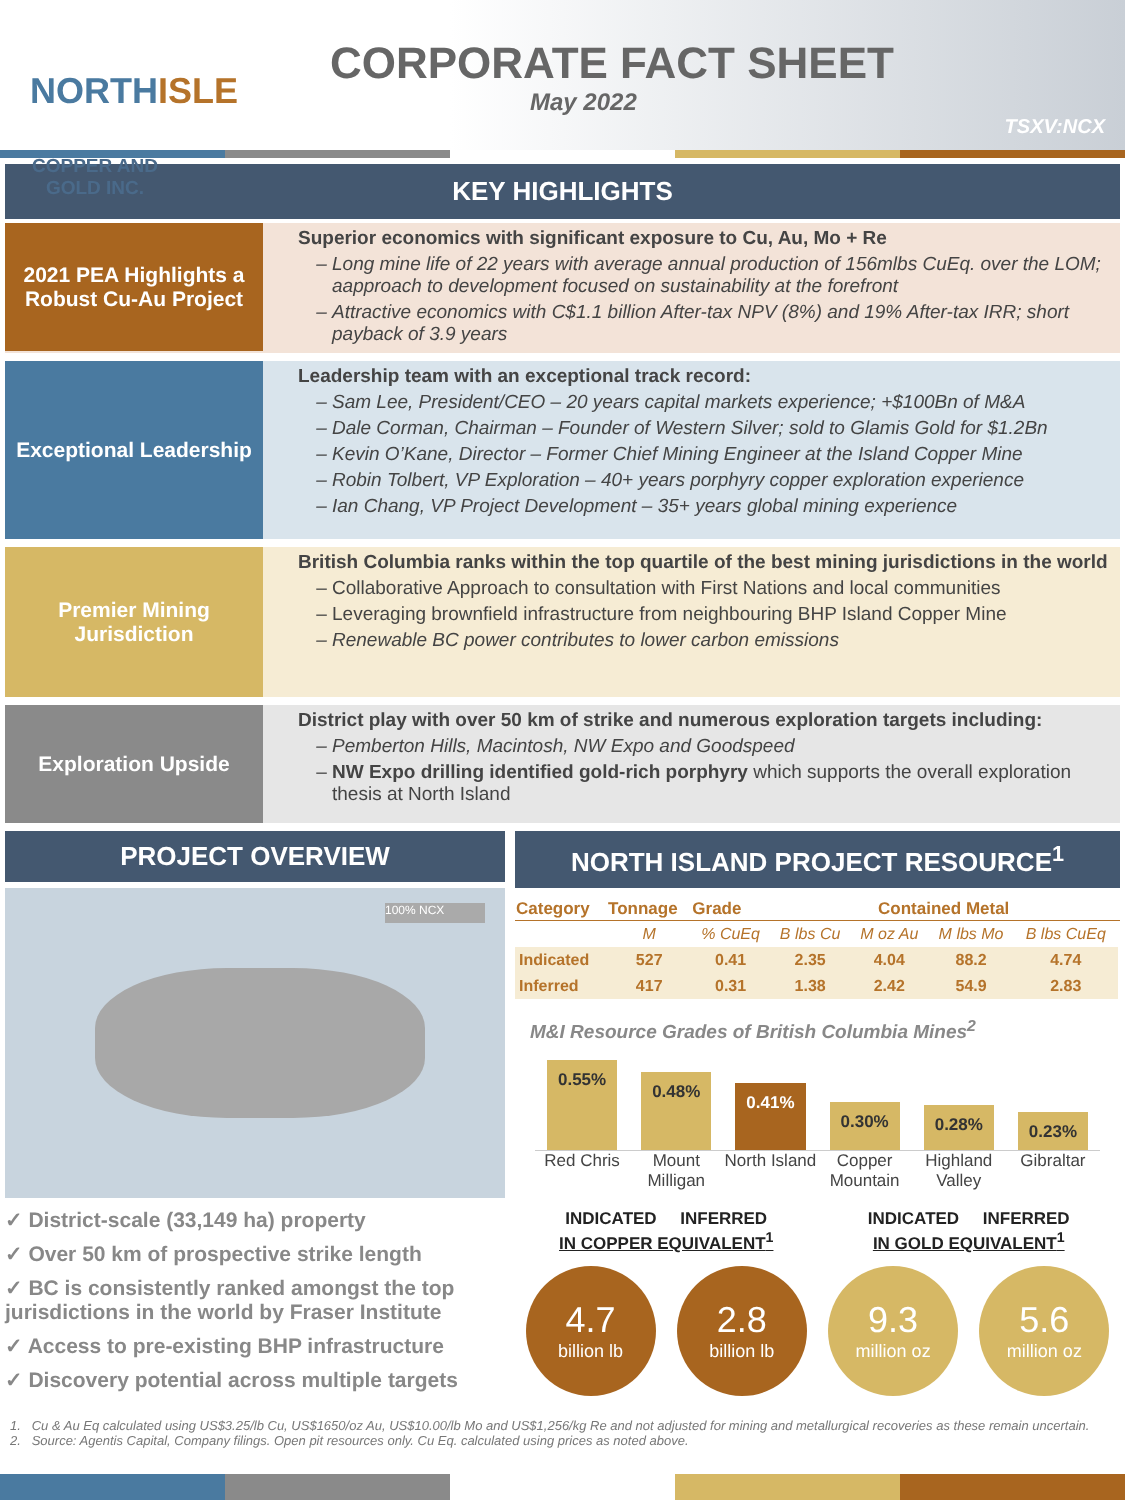NORTHISLE
COPPER AND GOLD INC.
CORPORATE FACT SHEET
May 2022
TSXV:NCX
KEY HIGHLIGHTS
2021 PEA Highlights a Robust Cu-Au Project
Superior economics with significant exposure to Cu, Au, Mo + Re
Long mine life of 22 years with average annual production of 156mlbs CuEq. over the LOM; aapproach to development focused on sustainability at the forefront
Attractive economics with C$1.1 billion After-tax NPV (8%) and 19% After-tax IRR; short payback of 3.9 years
Exceptional Leadership
Leadership team with an exceptional track record:
Sam Lee, President/CEO – 20 years capital markets experience; +$100Bn of M&A
Dale Corman, Chairman – Founder of Western Silver; sold to Glamis Gold for $1.2Bn
Kevin O’Kane, Director – Former Chief Mining Engineer at the Island Copper Mine
Robin Tolbert, VP Exploration – 40+ years porphyry copper exploration experience
Ian Chang, VP Project Development – 35+ years global mining experience
Premier Mining Jurisdiction
British Columbia ranks within the top quartile of the best mining jurisdictions in the world
Collaborative Approach to consultation with First Nations and local communities
Leveraging brownfield infrastructure from neighbouring BHP Island Copper Mine
Renewable BC power contributes to lower carbon emissions
Exploration Upside
District play with over 50 km of strike and numerous exploration targets including:
Pemberton Hills, Macintosh, NW Expo and Goodspeed
NW Expo drilling identified gold-rich porphyry which supports the overall exploration thesis at North Island
PROJECT OVERVIEW
100% NCX
✓ District-scale (33,149 ha) property
✓ Over 50 km of prospective strike length
✓ BC is consistently ranked amongst the top jurisdictions in the world by Fraser Institute
✓ Access to pre-existing BHP infrastructure
✓ Discovery potential across multiple targets
NORTH ISLAND PROJECT RESOURCE<sup>1</sup>
| Category | Tonnage | Grade | Contained Metal | | | | |
| --- | --- | --- | --- | --- | --- | --- | --- |
| | M | % CuEq | B lbs Cu | M oz Au | M lbs Mo | B lbs CuEq | |
| Indicated | 527 | 0.41 | 2.35 | 4.04 | 88.2 | 4.74 | |
| Inferred | 417 | 0.31 | 1.38 | 2.42 | 54.9 | 2.83 | |
M&I Resource Grades of British Columbia Mines<sup>2</sup>
0.55%
0.48%
0.41%
0.30%
0.28%
0.23%
Red Chris Mount Milligan North Island Copper Mountain Highland Valley Gibraltar
INDICATED INFERRED
IN COPPER EQUIVALENT<sup>1</sup>
INDICATED INFERRED
IN GOLD EQUIVALENT<sup>1</sup>
4.7
billion lb
2.8
billion lb
9.3
million oz
5.6
million oz
1. Cu & Au Eq calculated using US$3.25/lb Cu, US$1650/oz Au, US$10.00/lb Mo and US$1,256/kg Re and not adjusted for mining and metallurgical recoveries as these remain uncertain.
2. Source: Agentis Capital, Company filings. Open pit resources only. Cu Eq. calculated using prices as noted above.